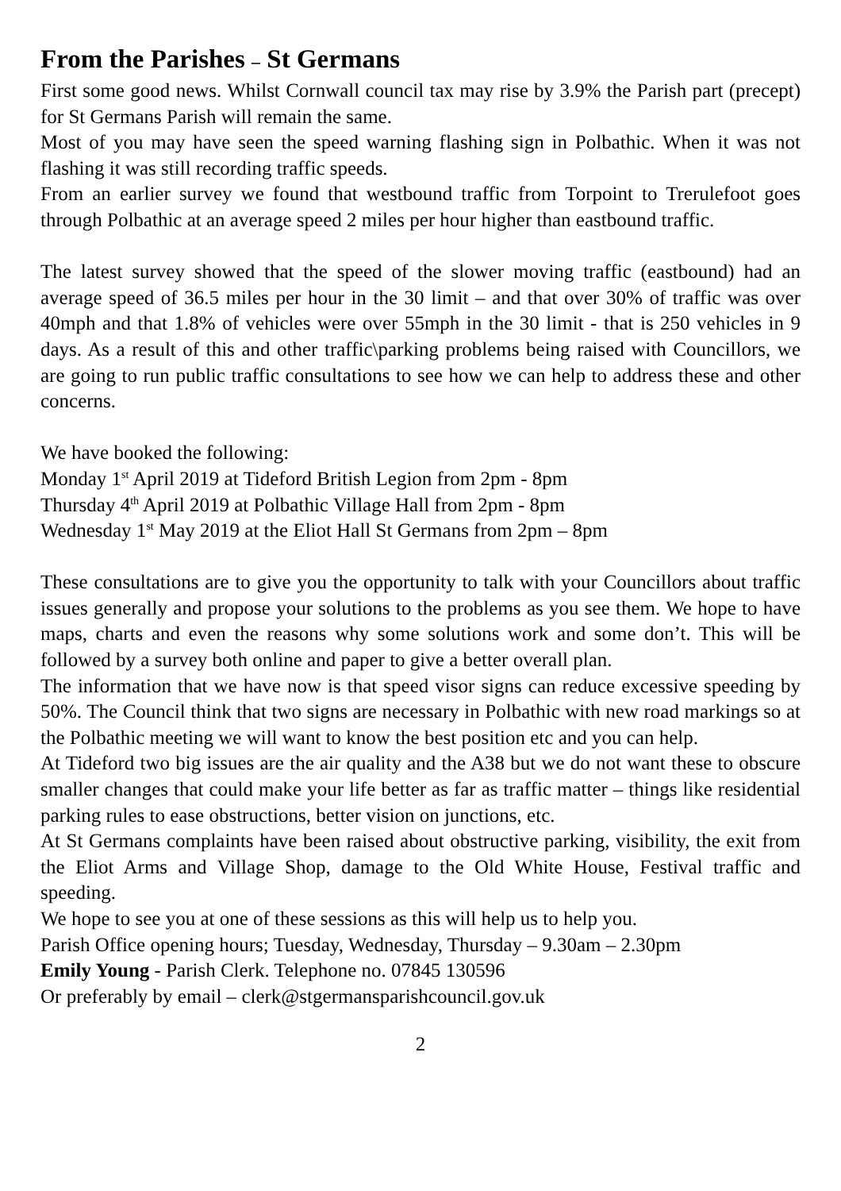From the Parishes – St Germans
First some good news. Whilst Cornwall council tax may rise by 3.9% the Parish part (precept) for St Germans Parish will remain the same.
Most of you may have seen the speed warning flashing sign in Polbathic. When it was not flashing it was still recording traffic speeds.
From an earlier survey we found that westbound traffic from Torpoint to Trerulefoot goes through Polbathic at an average speed 2 miles per hour higher than eastbound traffic.
The latest survey showed that the speed of the slower moving traffic (eastbound) had an average speed of 36.5 miles per hour in the 30 limit – and that over 30% of traffic was over 40mph and that 1.8% of vehicles were over 55mph in the 30 limit - that is 250 vehicles in 9 days. As a result of this and other traffic\parking problems being raised with Councillors, we are going to run public traffic consultations to see how we can help to address these and other concerns.
We have booked the following:
Monday 1<sup>st</sup> April 2019 at Tideford British Legion from 2pm - 8pm
Thursday 4<sup>th</sup> April 2019 at Polbathic Village Hall from 2pm - 8pm
Wednesday 1<sup>st</sup> May 2019 at the Eliot Hall St Germans from 2pm – 8pm
These consultations are to give you the opportunity to talk with your Councillors about traffic issues generally and propose your solutions to the problems as you see them. We hope to have maps, charts and even the reasons why some solutions work and some don’t. This will be followed by a survey both online and paper to give a better overall plan.
The information that we have now is that speed visor signs can reduce excessive speeding by 50%. The Council think that two signs are necessary in Polbathic with new road markings so at the Polbathic meeting we will want to know the best position etc and you can help.
At Tideford two big issues are the air quality and the A38 but we do not want these to obscure smaller changes that could make your life better as far as traffic matter – things like residential parking rules to ease obstructions, better vision on junctions, etc.
At St Germans complaints have been raised about obstructive parking, visibility, the exit from the Eliot Arms and Village Shop, damage to the Old White House, Festival traffic and speeding.
We hope to see you at one of these sessions as this will help us to help you.
Parish Office opening hours; Tuesday, Wednesday, Thursday – 9.30am – 2.30pm
Emily Young - Parish Clerk. Telephone no. 07845 130596
Or preferably by email – clerk@stgermansparishcouncil.gov.uk
2